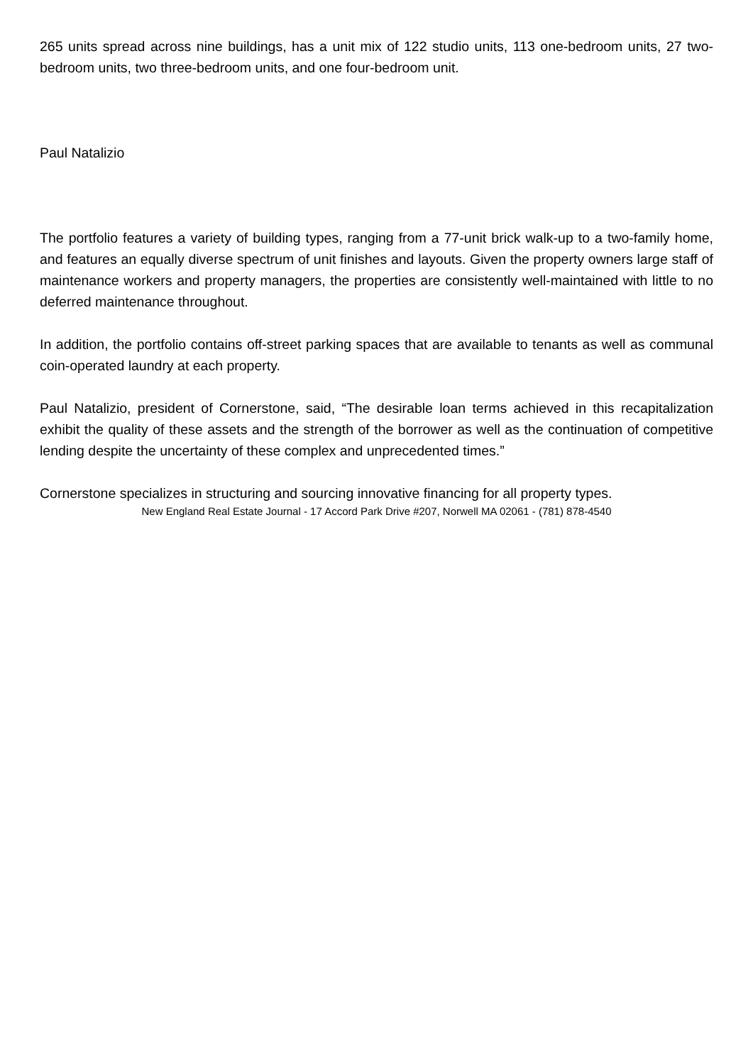265 units spread across nine buildings, has a unit mix of 122 studio units, 113 one-bedroom units, 27 two-bedroom units, two three-bedroom units, and one four-bedroom unit.
Paul Natalizio
The portfolio features a variety of building types, ranging from a 77-unit brick walk-up to a two-family home, and features an equally diverse spectrum of unit finishes and layouts. Given the property owners large staff of maintenance workers and property managers, the properties are consistently well-maintained with little to no deferred maintenance throughout.
In addition, the portfolio contains off-street parking spaces that are available to tenants as well as communal coin-operated laundry at each property.
Paul Natalizio, president of Cornerstone, said, “The desirable loan terms achieved in this recapitalization exhibit the quality of these assets and the strength of the borrower as well as the continuation of competitive lending despite the uncertainty of these complex and unprecedented times.”
Cornerstone specializes in structuring and sourcing innovative financing for all property types.
New England Real Estate Journal - 17 Accord Park Drive #207, Norwell MA 02061 - (781) 878-4540